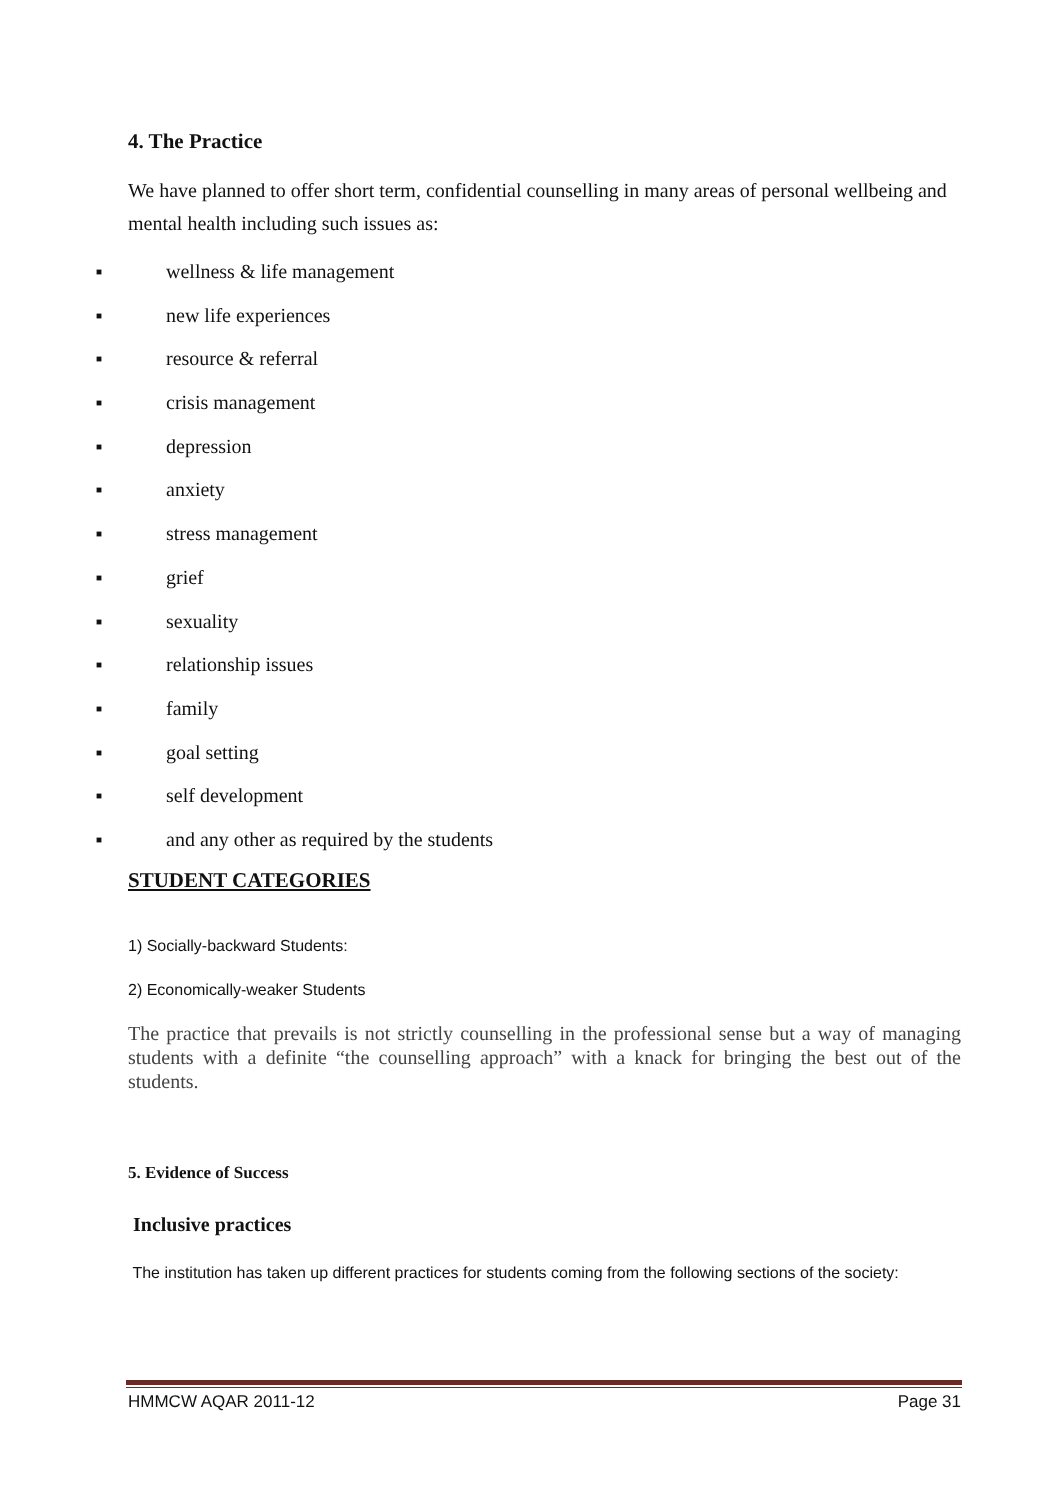4. The Practice
We have planned to offer short term, confidential counselling in many areas of personal wellbeing and mental health including such issues as:
■ wellness & life management
■ new life experiences
■ resource & referral
■ crisis management
■ depression
■ anxiety
■ stress management
■ grief
■ sexuality
■ relationship issues
■ family
■ goal setting
■ self development
■ and any other as required by the students
STUDENT CATEGORIES
1) Socially-backward Students:
2) Economically-weaker Students
The practice that prevails is not strictly counselling in the professional sense but a way of managing students with a definite “the counselling approach” with a knack for bringing the best out of the students.
5. Evidence of Success
Inclusive practices
The institution has taken up different practices for students coming from the following sections of the society:
HMMCW AQAR 2011-12 Page 31